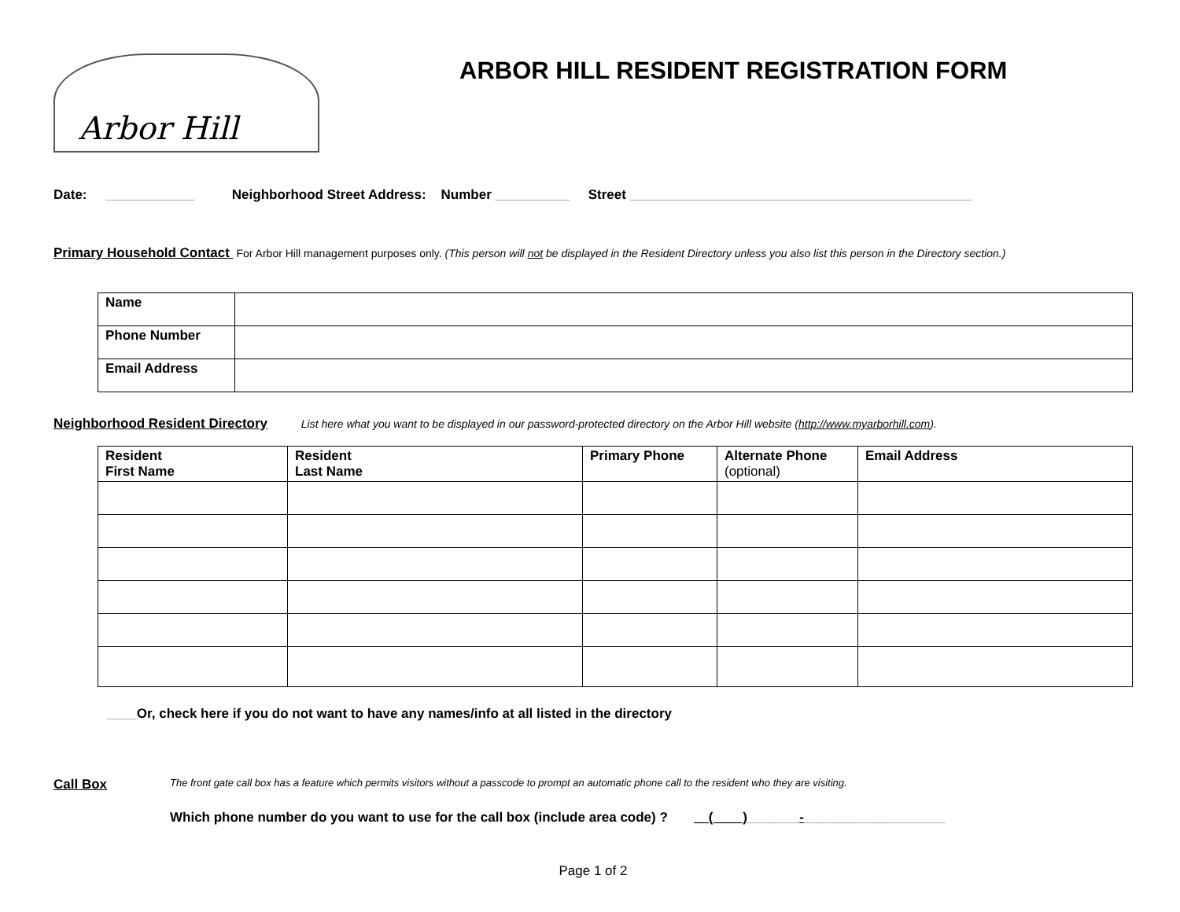Arbor Hill
ARBOR HILL RESIDENT REGISTRATION FORM
Date: ____________ Neighborhood Street Address: Number __________ Street ______________________________________________
Primary Household Contact For Arbor Hill management purposes only. (This person will not be displayed in the Resident Directory unless you also list this person in the Directory section.)
| Name | |
| Phone Number | |
| Email Address | |
Neighborhood Resident Directory List here what you want to be displayed in our password-protected directory on the Arbor Hill website (http://www.myarborhill.com).
| Resident First Name | Resident Last Name | Primary Phone | Alternate Phone (optional) | Email Address |
| --- | --- | --- | --- | --- |
____Or, check here if you do not want to have any names/info at all listed in the directory
Call Box The front gate call box has a feature which permits visitors without a passcode to prompt an automatic phone call to the resident who they are visiting.
Which phone number do you want to use for the call box (include area code) ? __(____)_______-___________________
Page 1 of 2